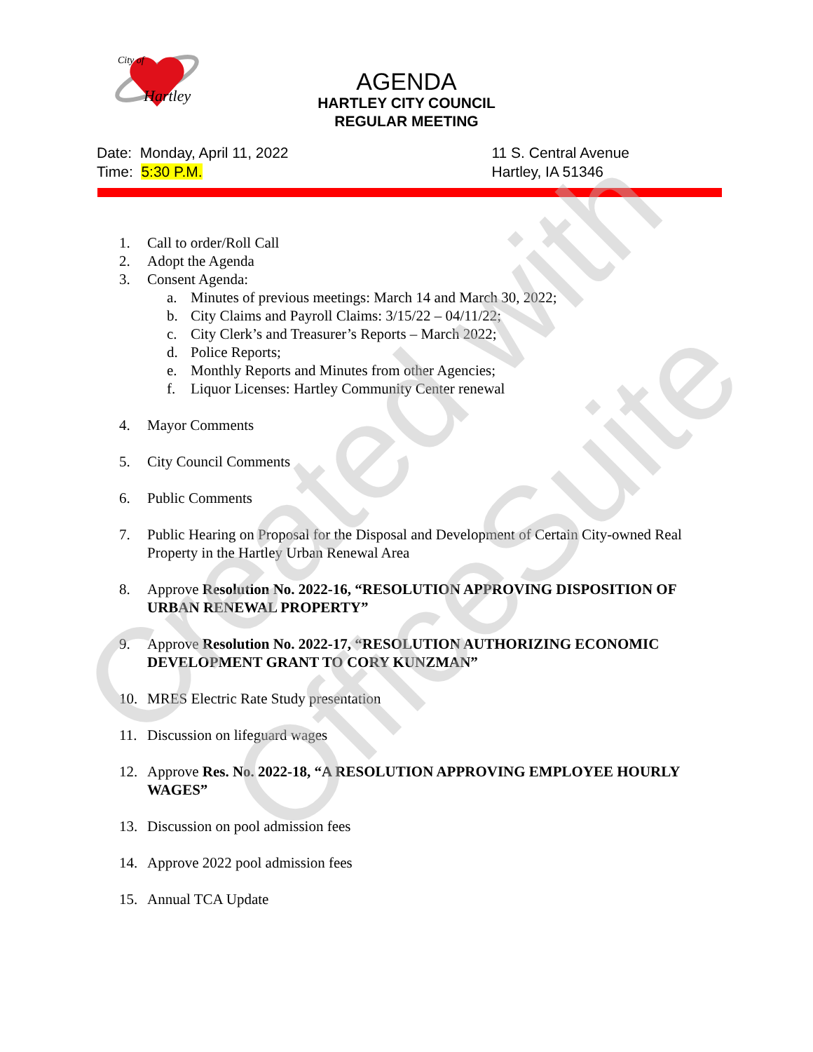City of
Hartley
AGENDA
HARTLEY CITY COUNCIL
REGULAR MEETING
Date: Monday, April 11, 2022
Time: 5:30 P.M.
11 S. Central Avenue
Hartley, IA 51346
1. Call to order/Roll Call
2. Adopt the Agenda
3. Consent Agenda:
a. Minutes of previous meetings: March 14 and March 30, 2022;
b. City Claims and Payroll Claims: 3/15/22 – 04/11/22;
c. City Clerk’s and Treasurer’s Reports – March 2022;
d. Police Reports;
e. Monthly Reports and Minutes from other Agencies;
f. Liquor Licenses: Hartley Community Center renewal
4. Mayor Comments
5. City Council Comments
6. Public Comments
7. Public Hearing on Proposal for the Disposal and Development of Certain City-owned Real Property in the Hartley Urban Renewal Area
8. Approve Resolution No. 2022-16, “RESOLUTION APPROVING DISPOSITION OF URBAN RENEWAL PROPERTY”
9. Approve Resolution No. 2022-17, “RESOLUTION AUTHORIZING ECONOMIC DEVELOPMENT GRANT TO CORY KUNZMAN”
10. MRES Electric Rate Study presentation
11. Discussion on lifeguard wages
12. Approve Res. No. 2022-18, “A RESOLUTION APPROVING EMPLOYEE HOURLY WAGES”
13. Discussion on pool admission fees
14. Approve 2022 pool admission fees
15. Annual TCA Update
Created with
OfficeSuite